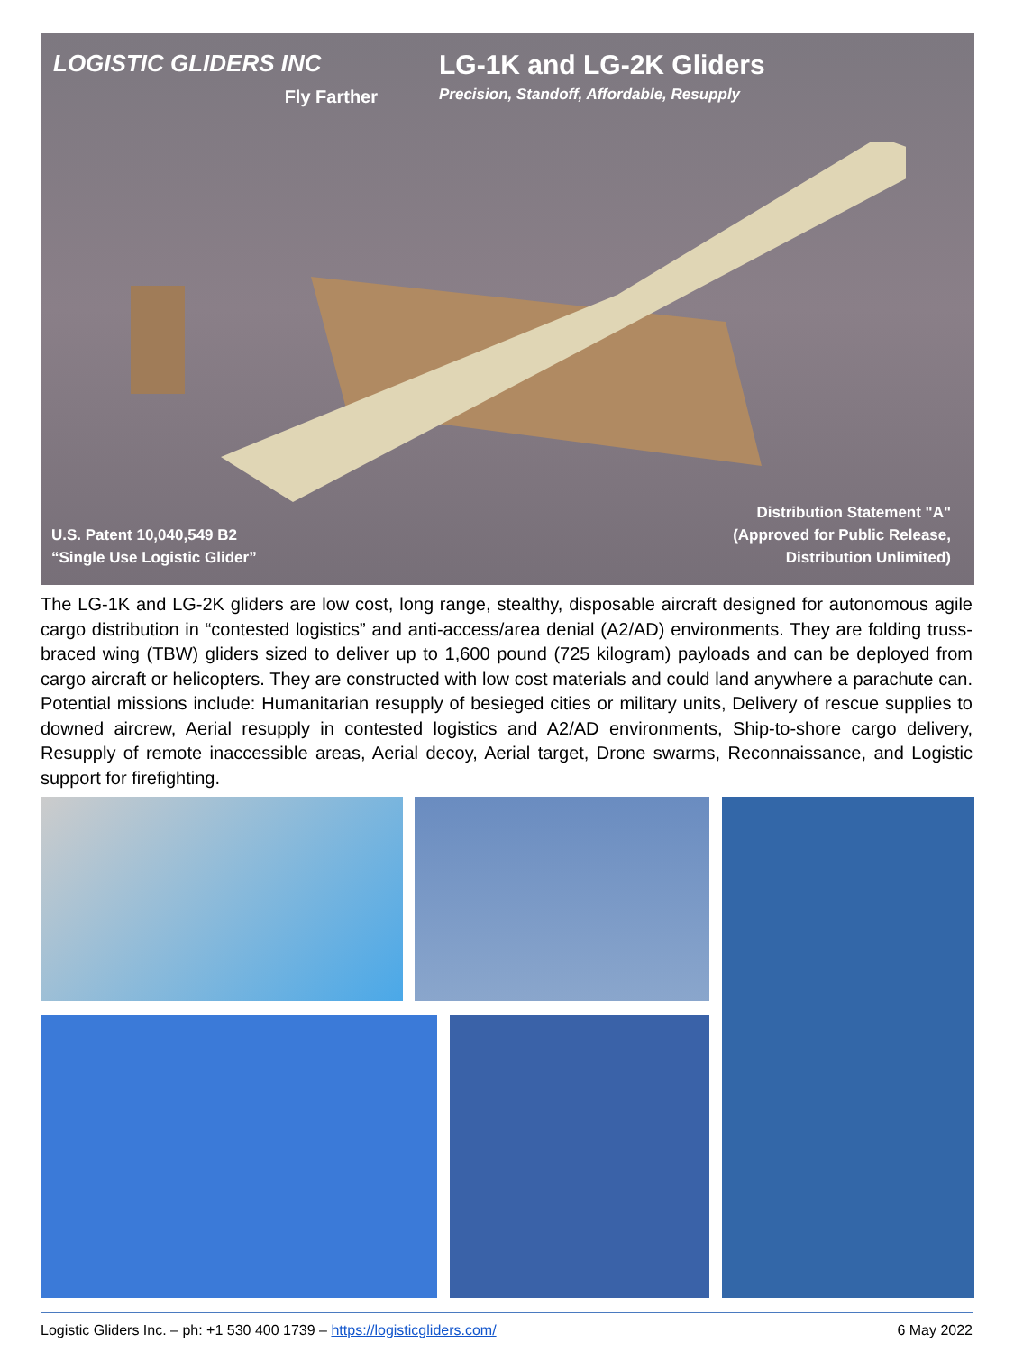LOGISTIC GLIDERS INC
Fly Farther
LG-1K and LG-2K Gliders
Precision, Standoff, Affordable, Resupply
U.S. Patent 10,040,549 B2
“Single Use Logistic Glider”
Distribution Statement "A"
(Approved for Public Release,
Distribution Unlimited)
The LG-1K and LG-2K gliders are low cost, long range, stealthy, disposable aircraft designed for autonomous agile cargo distribution in “contested logistics” and anti-access/area denial (A2/AD) environments. They are folding truss-braced wing (TBW) gliders sized to deliver up to 1,600 pound (725 kilogram) payloads and can be deployed from cargo aircraft or helicopters. They are constructed with low cost materials and could land anywhere a parachute can. Potential missions include: Humanitarian resupply of besieged cities or military units, Delivery of rescue supplies to downed aircrew, Aerial resupply in contested logistics and A2/AD environments, Ship-to-shore cargo delivery, Resupply of remote inaccessible areas, Aerial decoy, Aerial target, Drone swarms, Reconnaissance, and Logistic support for firefighting.
Logistic Gliders Inc. – ph: +1 530 400 1739 – https://logisticgliders.com/ 6 May 2022